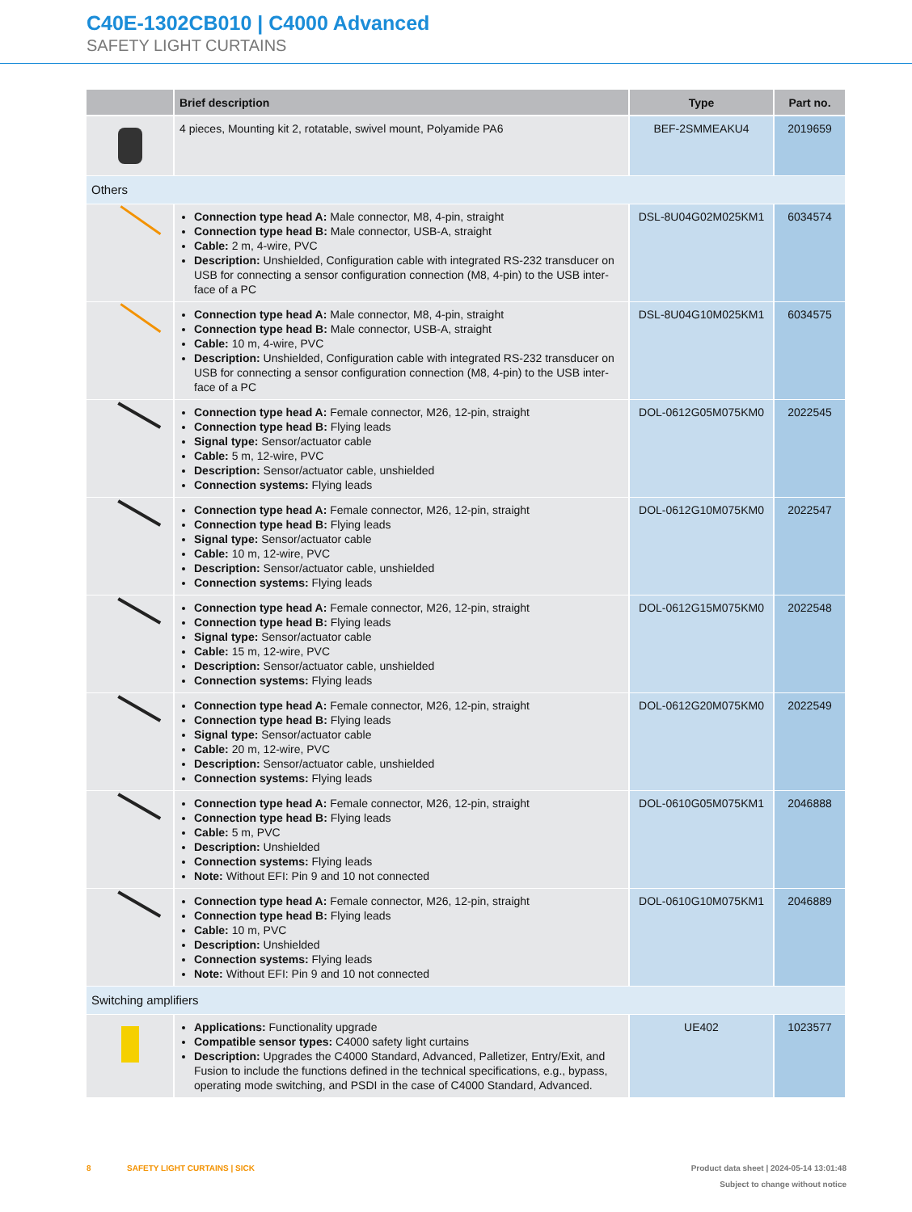C40E-1302CB010 | C4000 Advanced
SAFETY LIGHT CURTAINS
| | Brief description | Type | Part no. |
| --- | --- | --- | --- |
| | 4 pieces, Mounting kit 2, rotatable, swivel mount, Polyamide PA6 | BEF-2SMMEAKU4 | 2019659 |
| Others | | | |
| | Connection type head A: Male connector, M8, 4-pin, straight Connection type head B: Male connector, USB-A, straight Cable: 2 m, 4-wire, PVC Description: Unshielded, Configuration cable with integrated RS-232 transducer on USB for connecting a sensor configuration connection (M8, 4-pin) to the USB inter-face of a PC | DSL-8U04G02M025KM1 | 6034574 |
| | Connection type head A: Male connector, M8, 4-pin, straight Connection type head B: Male connector, USB-A, straight Cable: 10 m, 4-wire, PVC Description: Unshielded, Configuration cable with integrated RS-232 transducer on USB for connecting a sensor configuration connection (M8, 4-pin) to the USB inter-face of a PC | DSL-8U04G10M025KM1 | 6034575 |
| | Connection type head A: Female connector, M26, 12-pin, straight Connection type head B: Flying leads Signal type: Sensor/actuator cable Cable: 5 m, 12-wire, PVC Description: Sensor/actuator cable, unshielded Connection systems: Flying leads | DOL-0612G05M075KM0 | 2022545 |
| | Connection type head A: Female connector, M26, 12-pin, straight Connection type head B: Flying leads Signal type: Sensor/actuator cable Cable: 10 m, 12-wire, PVC Description: Sensor/actuator cable, unshielded Connection systems: Flying leads | DOL-0612G10M075KM0 | 2022547 |
| | Connection type head A: Female connector, M26, 12-pin, straight Connection type head B: Flying leads Signal type: Sensor/actuator cable Cable: 15 m, 12-wire, PVC Description: Sensor/actuator cable, unshielded Connection systems: Flying leads | DOL-0612G15M075KM0 | 2022548 |
| | Connection type head A: Female connector, M26, 12-pin, straight Connection type head B: Flying leads Signal type: Sensor/actuator cable Cable: 20 m, 12-wire, PVC Description: Sensor/actuator cable, unshielded Connection systems: Flying leads | DOL-0612G20M075KM0 | 2022549 |
| | Connection type head A: Female connector, M26, 12-pin, straight Connection type head B: Flying leads Cable: 5 m, PVC Description: Unshielded Connection systems: Flying leads Note: Without EFI: Pin 9 and 10 not connected | DOL-0610G05M075KM1 | 2046888 |
| | Connection type head A: Female connector, M26, 12-pin, straight Connection type head B: Flying leads Cable: 10 m, PVC Description: Unshielded Connection systems: Flying leads Note: Without EFI: Pin 9 and 10 not connected | DOL-0610G10M075KM1 | 2046889 |
| Switching amplifiers | | | |
| | Applications: Functionality upgrade Compatible sensor types: C4000 safety light curtains Description: Upgrades the C4000 Standard, Advanced, Palletizer, Entry/Exit, and Fusion to include the functions defined in the technical specifications, e.g., bypass, operating mode switching, and PSDI in the case of C4000 Standard, Advanced. | UE402 | 1023577 |
8 SAFETY LIGHT CURTAINS | SICK
Product data sheet | 2024-05-14 13:01:48
Subject to change without notice